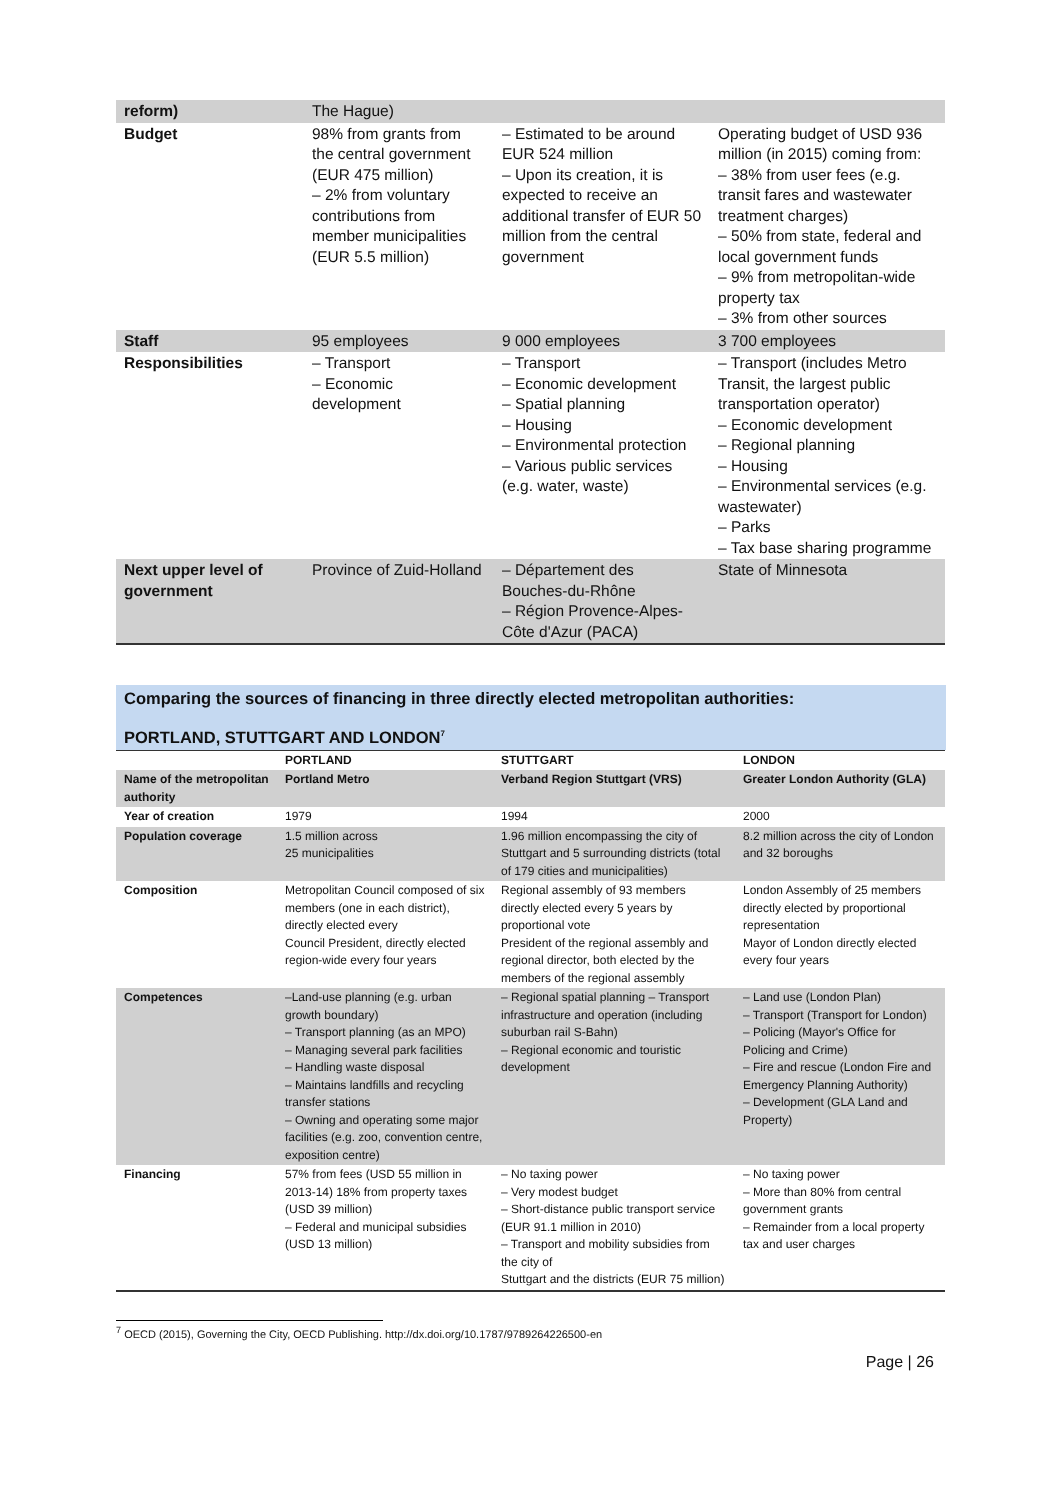| reform) | The Hague) | | |
| Budget | 98% from grants from the central government (EUR 475 million) – 2% from voluntary contributions from member municipalities (EUR 5.5 million) | – Estimated to be around EUR 524 million – Upon its creation, it is expected to receive an additional transfer of EUR 50 million from the central government | Operating budget of USD 936 million (in 2015) coming from: – 38% from user fees (e.g. transit fares and wastewater treatment charges) – 50% from state, federal and local government funds – 9% from metropolitan-wide property tax – 3% from other sources |
| Staff | 95 employees | 9 000 employees | 3 700 employees |
| Responsibilities | – Transport – Economic development | – Transport – Economic development – Spatial planning – Housing – Environmental protection – Various public services (e.g. water, waste) | – Transport (includes Metro Transit, the largest public transportation operator) – Economic development – Regional planning – Housing – Environmental services (e.g. wastewater) – Parks – Tax base sharing programme |
| Next upper level of government | Province of Zuid-Holland | – Département des Bouches-du-Rhône – Région Provence-Alpes-Côte d'Azur (PACA) | State of Minnesota |
Comparing the sources of financing in three directly elected metropolitan authorities:
PORTLAND, STUTTGART AND LONDON<sup>7</sup>
| | PORTLAND | STUTTGART | LONDON |
| --- | --- | --- | --- |
| Name of the metropolitan authority | Portland Metro | Verband Region Stuttgart (VRS) | Greater London Authority (GLA) |
| Year of creation | 1979 | 1994 | 2000 |
| Population coverage | 1.5 million across 25 municipalities | 1.96 million encompassing the city of Stuttgart and 5 surrounding districts (total of 179 cities and municipalities) | 8.2 million across the city of London and 32 boroughs |
| Composition | Metropolitan Council composed of six members (one in each district), directly elected every Council President, directly elected region-wide every four years | Regional assembly of 93 members directly elected every 5 years by proportional vote President of the regional assembly and regional director, both elected by the members of the regional assembly | London Assembly of 25 members directly elected by proportional representation Mayor of London directly elected every four years |
| Competences | –Land-use planning (e.g. urban growth boundary) – Transport planning (as an MPO) – Managing several park facilities – Handling waste disposal – Maintains landfills and recycling transfer stations – Owning and operating some major facilities (e.g. zoo, convention centre, exposition centre) | – Regional spatial planning – Transport infrastructure and operation (including suburban rail S-Bahn) – Regional economic and touristic development | – Land use (London Plan) – Transport (Transport for London) – Policing (Mayor's Office for Policing and Crime) – Fire and rescue (London Fire and Emergency Planning Authority) – Development (GLA Land and Property) |
| Financing | 57% from fees (USD 55 million in 2013-14) 18% from property taxes (USD 39 million) – Federal and municipal subsidies (USD 13 million) | – No taxing power – Very modest budget – Short-distance public transport service (EUR 91.1 million in 2010) – Transport and mobility subsidies from the city of Stuttgart and the districts (EUR 75 million) | – No taxing power – More than 80% from central government grants – Remainder from a local property tax and user charges |
<sup>7</sup> OECD (2015), Governing the City, OECD Publishing. http://dx.doi.org/10.1787/9789264226500-en
Page | 26